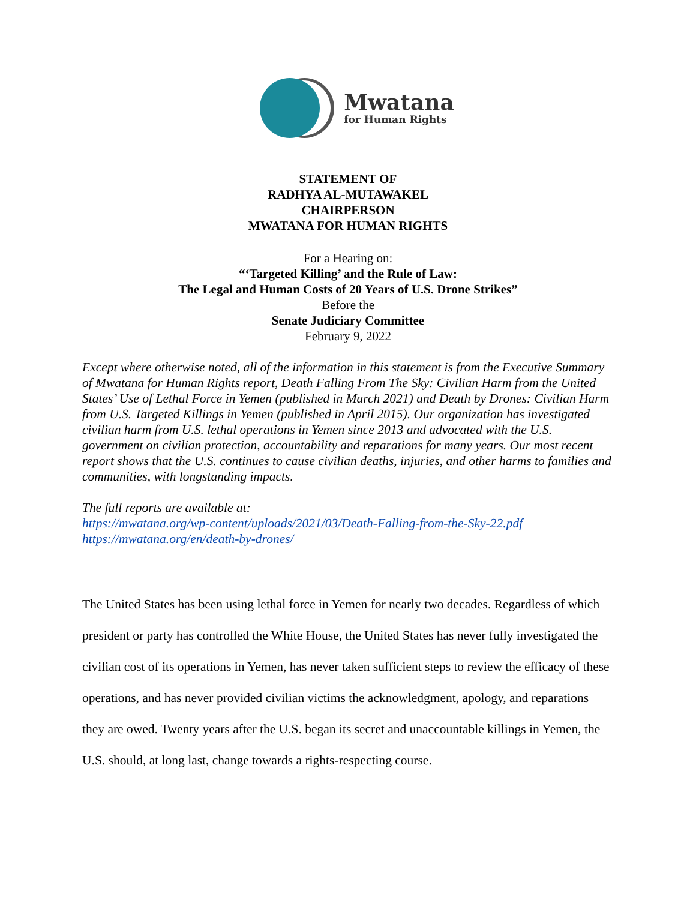Mwatana
for Human Rights
STATEMENT OF
RADHYA AL-MUTAWAKEL
CHAIRPERSON
MWATANA FOR HUMAN RIGHTS
For a Hearing on:
“‘Targeted Killing’ and the Rule of Law:
The Legal and Human Costs of 20 Years of U.S. Drone Strikes”
Before the
Senate Judiciary Committee
February 9, 2022
Except where otherwise noted, all of the information in this statement is from the Executive Summary of Mwatana for Human Rights report, Death Falling From The Sky: Civilian Harm from the United States’ Use of Lethal Force in Yemen (published in March 2021) and Death by Drones: Civilian Harm from U.S. Targeted Killings in Yemen (published in April 2015). Our organization has investigated civilian harm from U.S. lethal operations in Yemen since 2013 and advocated with the U.S. government on civilian protection, accountability and reparations for many years. Our most recent report shows that the U.S. continues to cause civilian deaths, injuries, and other harms to families and communities, with longstanding impacts.
The full reports are available at:
https://mwatana.org/wp-content/uploads/2021/03/Death-Falling-from-the-Sky-22.pdf
https://mwatana.org/en/death-by-drones/
The United States has been using lethal force in Yemen for nearly two decades. Regardless of which president or party has controlled the White House, the United States has never fully investigated the civilian cost of its operations in Yemen, has never taken sufficient steps to review the efficacy of these operations, and has never provided civilian victims the acknowledgment, apology, and reparations they are owed. Twenty years after the U.S. began its secret and unaccountable killings in Yemen, the U.S. should, at long last, change towards a rights-respecting course.